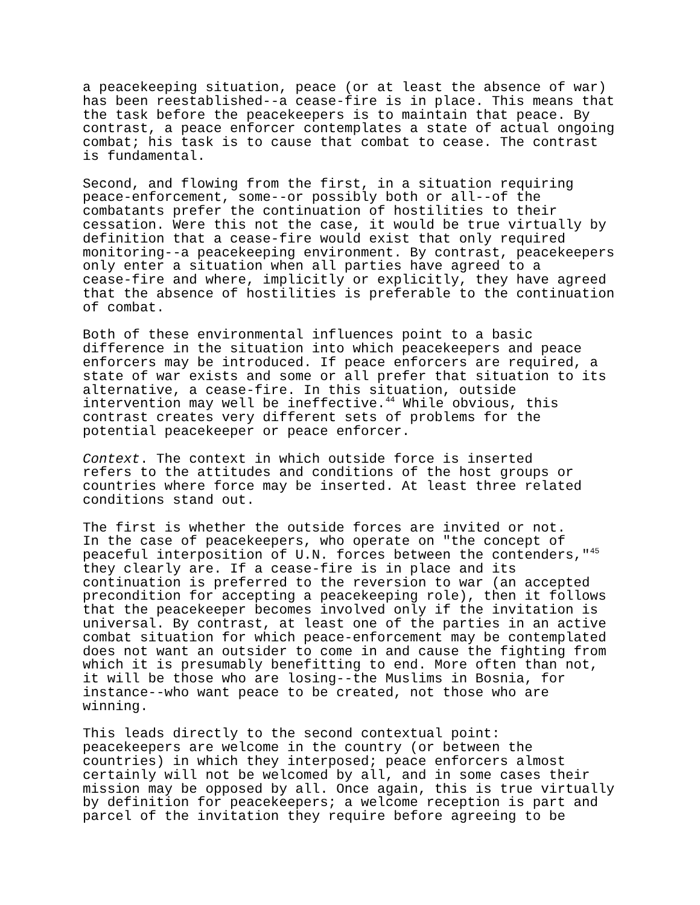a peacekeeping situation, peace (or at least the absence of war) has been reestablished--a cease-fire is in place. This means that the task before the peacekeepers is to maintain that peace. By contrast, a peace enforcer contemplates a state of actual ongoing combat; his task is to cause that combat to cease. The contrast is fundamental.
Second, and flowing from the first, in a situation requiring peace-enforcement, some--or possibly both or all--of the combatants prefer the continuation of hostilities to their cessation. Were this not the case, it would be true virtually by definition that a cease-fire would exist that only required monitoring--a peacekeeping environment. By contrast, peacekeepers only enter a situation when all parties have agreed to a cease-fire and where, implicitly or explicitly, they have agreed that the absence of hostilities is preferable to the continuation of combat.
Both of these environmental influences point to a basic difference in the situation into which peacekeepers and peace enforcers may be introduced. If peace enforcers are required, a state of war exists and some or all prefer that situation to its alternative, a cease-fire. In this situation, outside intervention may well be ineffective.<sup>44</sup> While obvious, this contrast creates very different sets of problems for the potential peacekeeper or peace enforcer.
Context. The context in which outside force is inserted refers to the attitudes and conditions of the host groups or countries where force may be inserted. At least three related conditions stand out.
The first is whether the outside forces are invited or not. In the case of peacekeepers, who operate on "the concept of peaceful interposition of U.N. forces between the contenders,"<sup>45</sup> they clearly are. If a cease-fire is in place and its continuation is preferred to the reversion to war (an accepted precondition for accepting a peacekeeping role), then it follows that the peacekeeper becomes involved only if the invitation is universal. By contrast, at least one of the parties in an active combat situation for which peace-enforcement may be contemplated does not want an outsider to come in and cause the fighting from which it is presumably benefitting to end. More often than not, it will be those who are losing--the Muslims in Bosnia, for instance--who want peace to be created, not those who are winning.
This leads directly to the second contextual point: peacekeepers are welcome in the country (or between the countries) in which they interposed; peace enforcers almost certainly will not be welcomed by all, and in some cases their mission may be opposed by all. Once again, this is true virtually by definition for peacekeepers; a welcome reception is part and parcel of the invitation they require before agreeing to be